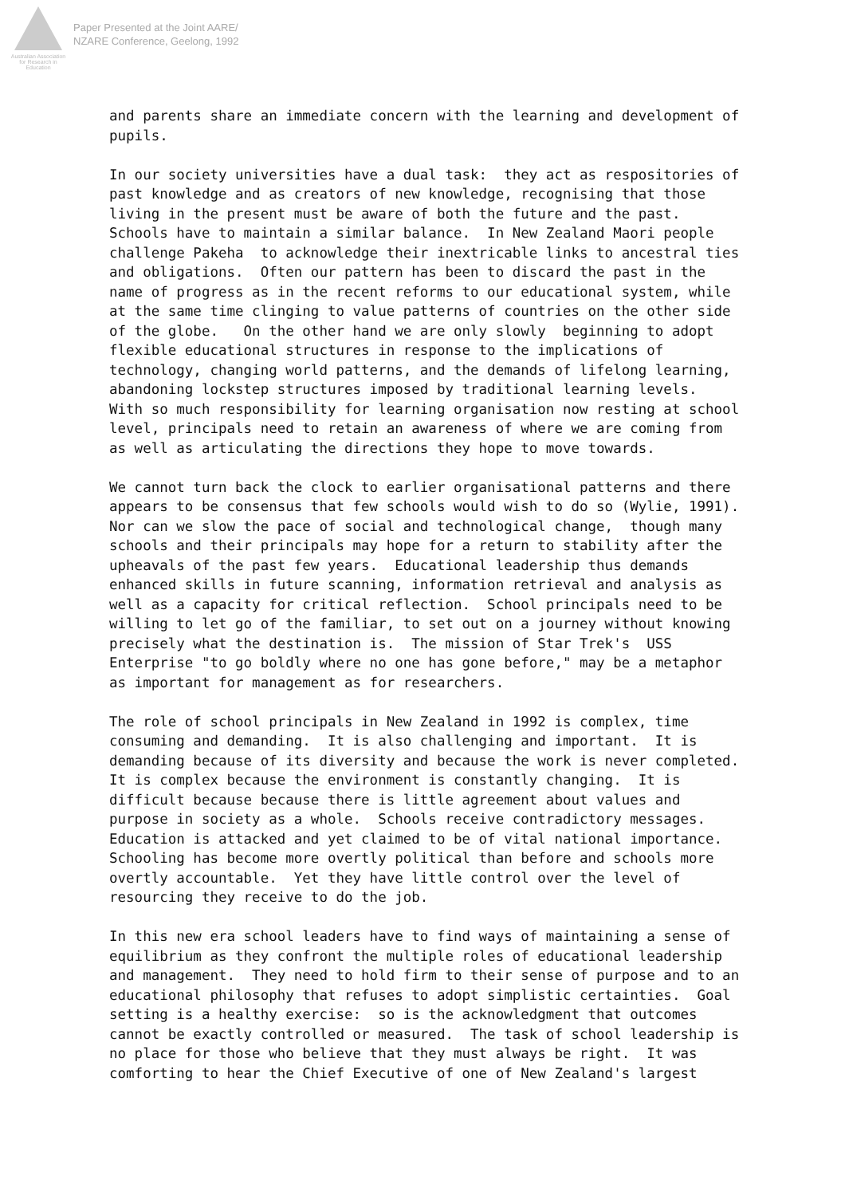Australian Association
for Research in Education
Paper Presented at the Joint AARE/
NZARE Conference, Geelong, 1992
and parents share an immediate concern with the learning and development of pupils.
In our society universities have a dual task: they act as respositories of past knowledge and as creators of new knowledge, recognising that those living in the present must be aware of both the future and the past. Schools have to maintain a similar balance. In New Zealand Maori people challenge Pakeha to acknowledge their inextricable links to ancestral ties and obligations. Often our pattern has been to discard the past in the name of progress as in the recent reforms to our educational system, while at the same time clinging to value patterns of countries on the other side of the globe. On the other hand we are only slowly beginning to adopt flexible educational structures in response to the implications of technology, changing world patterns, and the demands of lifelong learning, abandoning lockstep structures imposed by traditional learning levels. With so much responsibility for learning organisation now resting at school level, principals need to retain an awareness of where we are coming from as well as articulating the directions they hope to move towards.
We cannot turn back the clock to earlier organisational patterns and there appears to be consensus that few schools would wish to do so (Wylie, 1991). Nor can we slow the pace of social and technological change, though many schools and their principals may hope for a return to stability after the upheavals of the past few years. Educational leadership thus demands enhanced skills in future scanning, information retrieval and analysis as well as a capacity for critical reflection. School principals need to be willing to let go of the familiar, to set out on a journey without knowing precisely what the destination is. The mission of Star Trek's USS Enterprise "to go boldly where no one has gone before," may be a metaphor as important for management as for researchers.
The role of school principals in New Zealand in 1992 is complex, time consuming and demanding. It is also challenging and important. It is demanding because of its diversity and because the work is never completed. It is complex because the environment is constantly changing. It is difficult because because there is little agreement about values and purpose in society as a whole. Schools receive contradictory messages. Education is attacked and yet claimed to be of vital national importance. Schooling has become more overtly political than before and schools more overtly accountable. Yet they have little control over the level of resourcing they receive to do the job.
In this new era school leaders have to find ways of maintaining a sense of equilibrium as they confront the multiple roles of educational leadership and management. They need to hold firm to their sense of purpose and to an educational philosophy that refuses to adopt simplistic certainties. Goal setting is a healthy exercise: so is the acknowledgment that outcomes cannot be exactly controlled or measured. The task of school leadership is no place for those who believe that they must always be right. It was comforting to hear the Chief Executive of one of New Zealand's largest